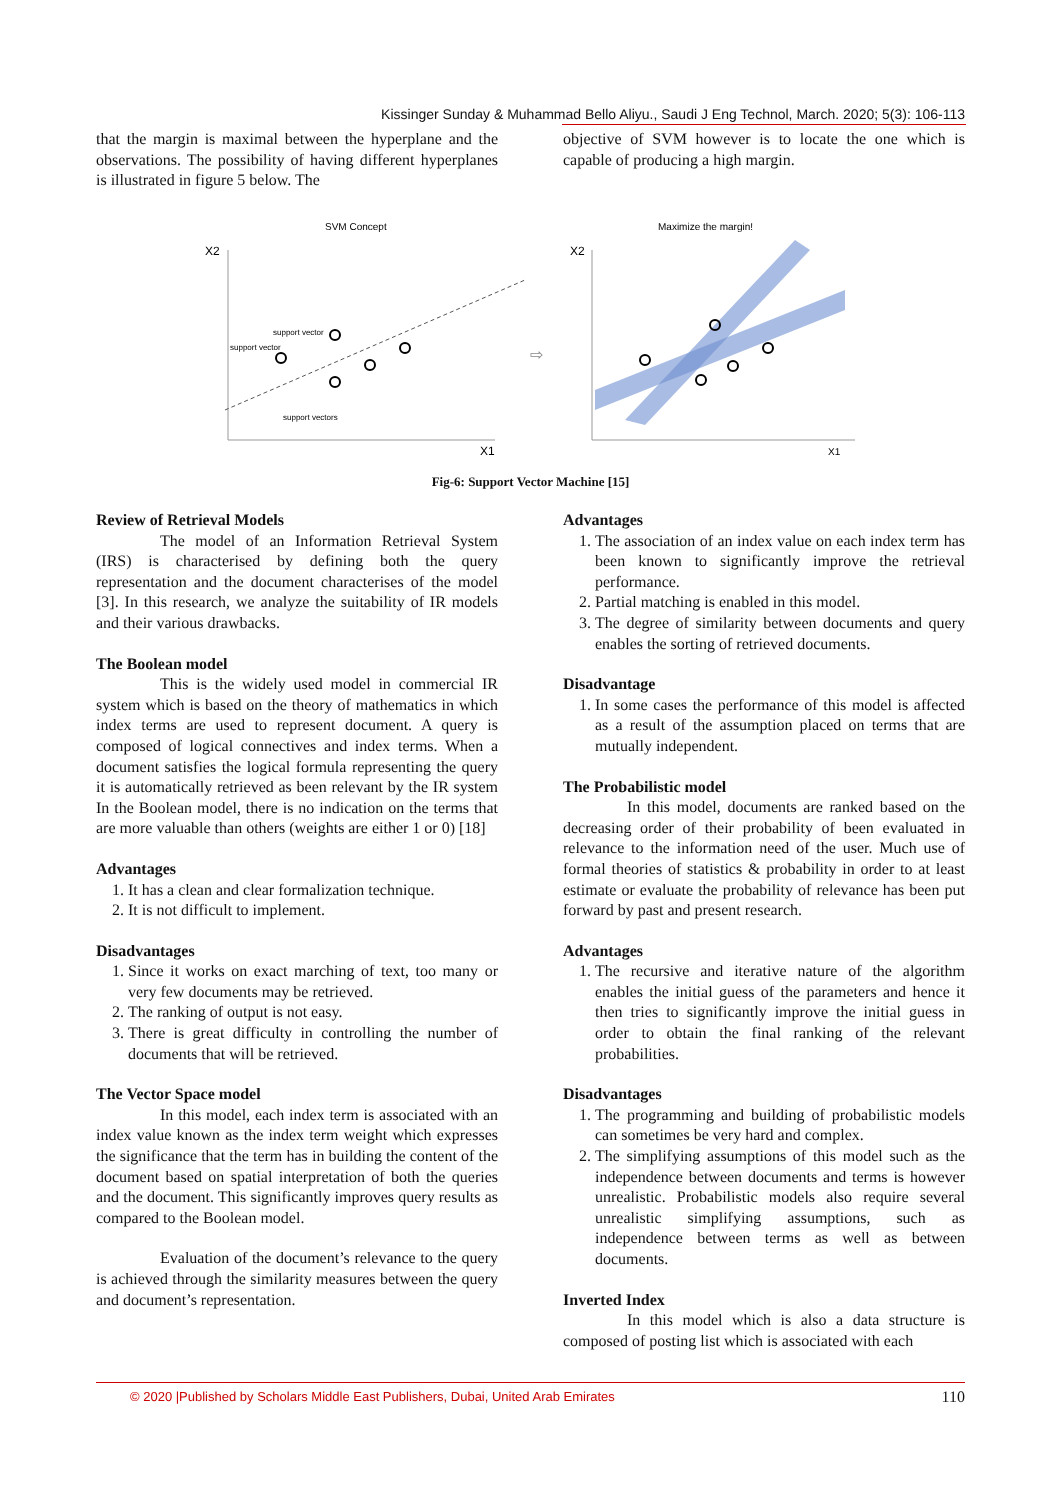Kissinger Sunday & Muhammad Bello Aliyu., Saudi J Eng Technol, March. 2020; 5(3): 106-113
that the margin is maximal between the hyperplane and the observations. The possibility of having different hyperplanes is illustrated in figure 5 below. The
objective of SVM however is to locate the one which is capable of producing a high margin.
SVM Concept
X2
X1
support vector
support vector
support vectors
⇨
Maximize the margin!
X2
X1
Fig-6: Support Vector Machine [15]
Review of Retrieval Models
The model of an Information Retrieval System (IRS) is characterised by defining both the query representation and the document characterises of the model [3]. In this research, we analyze the suitability of IR models and their various drawbacks.
The Boolean model
This is the widely used model in commercial IR system which is based on the theory of mathematics in which index terms are used to represent document. A query is composed of logical connectives and index terms. When a document satisfies the logical formula representing the query it is automatically retrieved as been relevant by the IR system In the Boolean model, there is no indication on the terms that are more valuable than others (weights are either 1 or 0) [18]
Advantages
1. It has a clean and clear formalization technique.
2. It is not difficult to implement.
Disadvantages
1. Since it works on exact marching of text, too many or very few documents may be retrieved.
2. The ranking of output is not easy.
3. There is great difficulty in controlling the number of documents that will be retrieved.
The Vector Space model
In this model, each index term is associated with an index value known as the index term weight which expresses the significance that the term has in building the content of the document based on spatial interpretation of both the queries and the document. This significantly improves query results as compared to the Boolean model.
Evaluation of the document’s relevance to the query is achieved through the similarity measures between the query and document’s representation.
Advantages
1. The association of an index value on each index term has been known to significantly improve the retrieval performance.
2. Partial matching is enabled in this model.
3. The degree of similarity between documents and query enables the sorting of retrieved documents.
Disadvantage
1. In some cases the performance of this model is affected as a result of the assumption placed on terms that are mutually independent.
The Probabilistic model
In this model, documents are ranked based on the decreasing order of their probability of been evaluated in relevance to the information need of the user. Much use of formal theories of statistics & probability in order to at least estimate or evaluate the probability of relevance has been put forward by past and present research.
Advantages
1. The recursive and iterative nature of the algorithm enables the initial guess of the parameters and hence it then tries to significantly improve the initial guess in order to obtain the final ranking of the relevant probabilities.
Disadvantages
1. The programming and building of probabilistic models can sometimes be very hard and complex.
2. The simplifying assumptions of this model such as the independence between documents and terms is however unrealistic. Probabilistic models also require several unrealistic simplifying assumptions, such as independence between terms as well as between documents.
Inverted Index
In this model which is also a data structure is composed of posting list which is associated with each
© 2020 |Published by Scholars Middle East Publishers, Dubai, United Arab Emirates 110